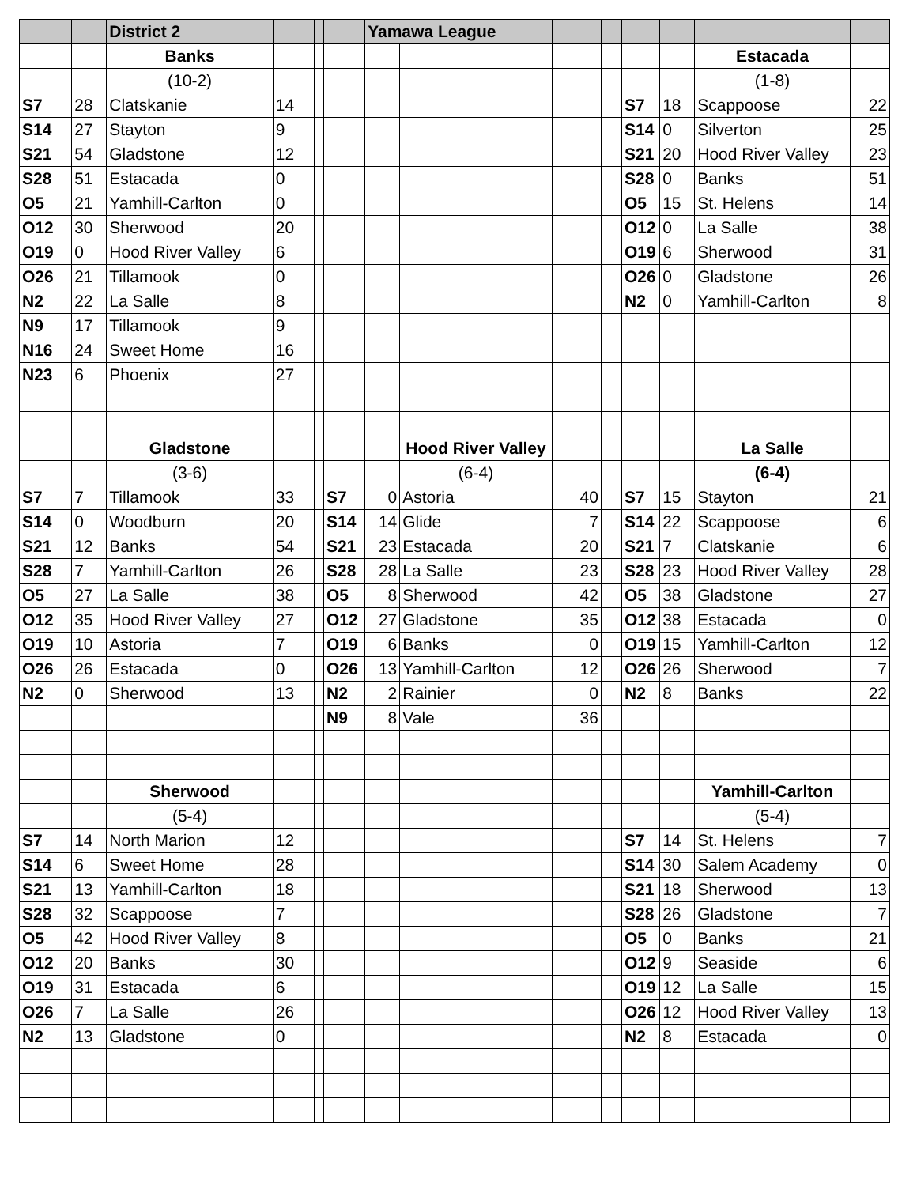| | | District 2 | | | | Yamawa League | | | | | | | |
| | | Banks | | | | | | | | | | Estacada | |
| | | (10-2) | | | | | | | | | | (1-8) | |
| S7 | 28 | Clatskanie | 14 | | | | | | | S7 | 18 | Scappoose | 22 |
| S14 | 27 | Stayton | 9 | | | | | | | S14 | 0 | Silverton | 25 |
| S21 | 54 | Gladstone | 12 | | | | | | | S21 | 20 | Hood River Valley | 23 |
| S28 | 51 | Estacada | 0 | | | | | | | S28 | 0 | Banks | 51 |
| O5 | 21 | Yamhill-Carlton | 0 | | | | | | | O5 | 15 | St. Helens | 14 |
| O12 | 30 | Sherwood | 20 | | | | | | | O12 | 0 | La Salle | 38 |
| O19 | 0 | Hood River Valley | 6 | | | | | | | O19 | 6 | Sherwood | 31 |
| O26 | 21 | Tillamook | 0 | | | | | | | O26 | 0 | Gladstone | 26 |
| N2 | 22 | La Salle | 8 | | | | | | | N2 | 0 | Yamhill-Carlton | 8 |
| N9 | 17 | Tillamook | 9 | | | | | | | | | | |
| N16 | 24 | Sweet Home | 16 | | | | | | | | | | |
| N23 | 6 | Phoenix | 27 | | | | | | | | | | |
| | | Gladstone | | | | | Hood River Valley | | | | | La Salle | |
| | | (3-6) | | | | | (6-4) | | | | | (6-4) | |
| S7 | 7 | Tillamook | 33 | | S7 | 0 | Astoria | 40 | | S7 | 15 | Stayton | 21 |
| S14 | 0 | Woodburn | 20 | | S14 | 14 | Glide | 7 | | S14 | 22 | Scappoose | 6 |
| S21 | 12 | Banks | 54 | | S21 | 23 | Estacada | 20 | | S21 | 7 | Clatskanie | 6 |
| S28 | 7 | Yamhill-Carlton | 26 | | S28 | 28 | La Salle | 23 | | S28 | 23 | Hood River Valley | 28 |
| O5 | 27 | La Salle | 38 | | O5 | 8 | Sherwood | 42 | | O5 | 38 | Gladstone | 27 |
| O12 | 35 | Hood River Valley | 27 | | O12 | 27 | Gladstone | 35 | | O12 | 38 | Estacada | 0 |
| O19 | 10 | Astoria | 7 | | O19 | 6 | Banks | 0 | | O19 | 15 | Yamhill-Carlton | 12 |
| O26 | 26 | Estacada | 0 | | O26 | 13 | Yamhill-Carlton | 12 | | O26 | 26 | Sherwood | 7 |
| N2 | 0 | Sherwood | 13 | | N2 | 2 | Rainier | 0 | | N2 | 8 | Banks | 22 |
| | | | | | N9 | 8 | Vale | 36 | | | | | |
| | | Sherwood | | | | | | | | | | Yamhill-Carlton | |
| | | (5-4) | | | | | | | | | | (5-4) | |
| S7 | 14 | North Marion | 12 | | | | | | | S7 | 14 | St. Helens | 7 |
| S14 | 6 | Sweet Home | 28 | | | | | | | S14 | 30 | Salem Academy | 0 |
| S21 | 13 | Yamhill-Carlton | 18 | | | | | | | S21 | 18 | Sherwood | 13 |
| S28 | 32 | Scappoose | 7 | | | | | | | S28 | 26 | Gladstone | 7 |
| O5 | 42 | Hood River Valley | 8 | | | | | | | O5 | 0 | Banks | 21 |
| O12 | 20 | Banks | 30 | | | | | | | O12 | 9 | Seaside | 6 |
| O19 | 31 | Estacada | 6 | | | | | | | O19 | 12 | La Salle | 15 |
| O26 | 7 | La Salle | 26 | | | | | | | O26 | 12 | Hood River Valley | 13 |
| N2 | 13 | Gladstone | 0 | | | | | | | N2 | 8 | Estacada | 0 |